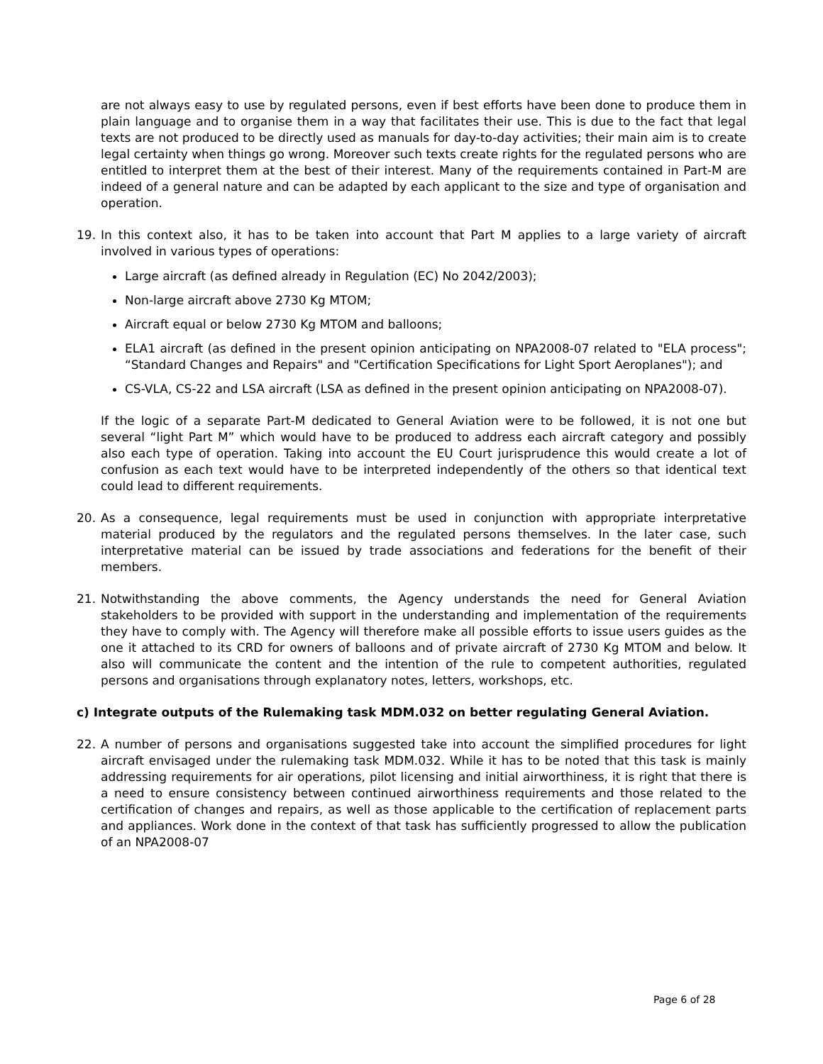are not always easy to use by regulated persons, even if best efforts have been done to produce them in plain language and to organise them in a way that facilitates their use. This is due to the fact that legal texts are not produced to be directly used as manuals for day-to-day activities; their main aim is to create legal certainty when things go wrong. Moreover such texts create rights for the regulated persons who are entitled to interpret them at the best of their interest. Many of the requirements contained in Part-M are indeed of a general nature and can be adapted by each applicant to the size and type of organisation and operation.
19. In this context also, it has to be taken into account that Part M applies to a large variety of aircraft involved in various types of operations:
Large aircraft (as defined already in Regulation (EC) No 2042/2003);
Non-large aircraft above 2730 Kg MTOM;
Aircraft equal or below 2730 Kg MTOM and balloons;
ELA1 aircraft (as defined in the present opinion anticipating on NPA2008-07 related to "ELA process"; “Standard Changes and Repairs" and "Certification Specifications for Light Sport Aeroplanes"); and
CS-VLA, CS-22 and LSA aircraft (LSA as defined in the present opinion anticipating on NPA2008-07).
If the logic of a separate Part-M dedicated to General Aviation were to be followed, it is not one but several “light Part M” which would have to be produced to address each aircraft category and possibly also each type of operation. Taking into account the EU Court jurisprudence this would create a lot of confusion as each text would have to be interpreted independently of the others so that identical text could lead to different requirements.
20. As a consequence, legal requirements must be used in conjunction with appropriate interpretative material produced by the regulators and the regulated persons themselves. In the later case, such interpretative material can be issued by trade associations and federations for the benefit of their members.
21. Notwithstanding the above comments, the Agency understands the need for General Aviation stakeholders to be provided with support in the understanding and implementation of the requirements they have to comply with. The Agency will therefore make all possible efforts to issue users guides as the one it attached to its CRD for owners of balloons and of private aircraft of 2730 Kg MTOM and below. It also will communicate the content and the intention of the rule to competent authorities, regulated persons and organisations through explanatory notes, letters, workshops, etc.
c) Integrate outputs of the Rulemaking task MDM.032 on better regulating General Aviation.
22. A number of persons and organisations suggested take into account the simplified procedures for light aircraft envisaged under the rulemaking task MDM.032. While it has to be noted that this task is mainly addressing requirements for air operations, pilot licensing and initial airworthiness, it is right that there is a need to ensure consistency between continued airworthiness requirements and those related to the certification of changes and repairs, as well as those applicable to the certification of replacement parts and appliances. Work done in the context of that task has sufficiently progressed to allow the publication of an NPA2008-07
Page 6 of 28